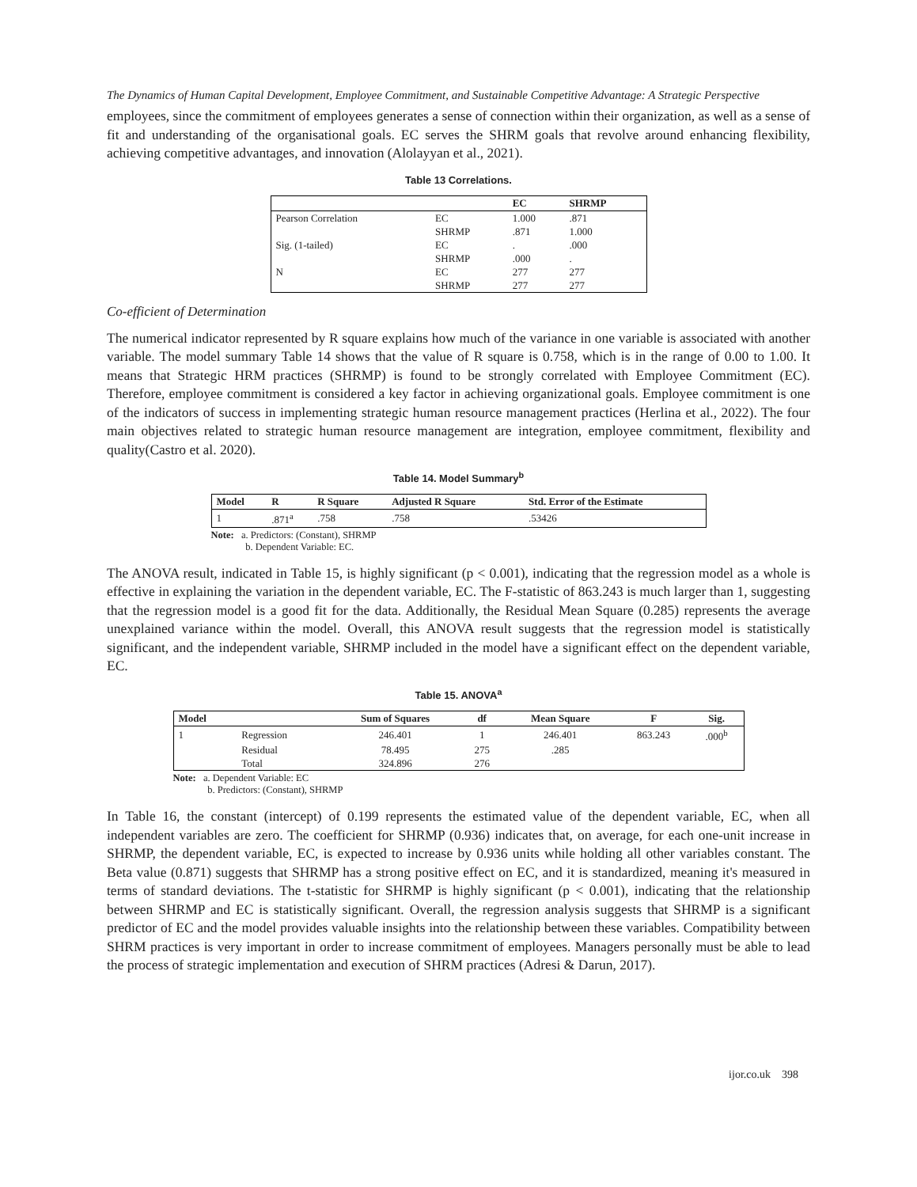The Dynamics of Human Capital Development, Employee Commitment, and Sustainable Competitive Advantage: A Strategic Perspective
employees, since the commitment of employees generates a sense of connection within their organization, as well as a sense of fit and understanding of the organisational goals. EC serves the SHRM goals that revolve around enhancing flexibility, achieving competitive advantages, and innovation (Alolayyan et al., 2021).
Table 13 Correlations.
| | | EC | SHRMP |
| --- | --- | --- | --- |
| Pearson Correlation | EC | 1.000 | .871 |
| | SHRMP | .871 | 1.000 |
| Sig. (1-tailed) | EC | . | .000 |
| | SHRMP | .000 | . |
| N | EC | 277 | 277 |
| | SHRMP | 277 | 277 |
Co-efficient of Determination
The numerical indicator represented by R square explains how much of the variance in one variable is associated with another variable. The model summary Table 14 shows that the value of R square is 0.758, which is in the range of 0.00 to 1.00. It means that Strategic HRM practices (SHRMP) is found to be strongly correlated with Employee Commitment (EC). Therefore, employee commitment is considered a key factor in achieving organizational goals. Employee commitment is one of the indicators of success in implementing strategic human resource management practices (Herlina et al., 2022). The four main objectives related to strategic human resource management are integration, employee commitment, flexibility and quality(Castro et al. 2020).
Table 14. Model Summary<sup>b</sup>
| Model | R | R Square | Adjusted R Square | Std. Error of the Estimate |
| --- | --- | --- | --- | --- |
| 1 | .871<sup>a</sup> | .758 | .758 | .53426 |
Note: a. Predictors: (Constant), SHRMP
b. Dependent Variable: EC.
The ANOVA result, indicated in Table 15, is highly significant (p < 0.001), indicating that the regression model as a whole is effective in explaining the variation in the dependent variable, EC. The F-statistic of 863.243 is much larger than 1, suggesting that the regression model is a good fit for the data. Additionally, the Residual Mean Square (0.285) represents the average unexplained variance within the model. Overall, this ANOVA result suggests that the regression model is statistically significant, and the independent variable, SHRMP included in the model have a significant effect on the dependent variable, EC.
Table 15. ANOVA<sup>a</sup>
| Model | | Sum of Squares | df | Mean Square | F | Sig. |
| --- | --- | --- | --- | --- | --- | --- |
| 1 | Regression | 246.401 | 1 | 246.401 | 863.243 | .000<sup>b</sup> |
| | Residual | 78.495 | 275 | .285 | | |
| | Total | 324.896 | 276 | | | |
Note: a. Dependent Variable: EC
b. Predictors: (Constant), SHRMP
In Table 16, the constant (intercept) of 0.199 represents the estimated value of the dependent variable, EC, when all independent variables are zero. The coefficient for SHRMP (0.936) indicates that, on average, for each one-unit increase in SHRMP, the dependent variable, EC, is expected to increase by 0.936 units while holding all other variables constant. The Beta value (0.871) suggests that SHRMP has a strong positive effect on EC, and it is standardized, meaning it's measured in terms of standard deviations. The t-statistic for SHRMP is highly significant (p < 0.001), indicating that the relationship between SHRMP and EC is statistically significant. Overall, the regression analysis suggests that SHRMP is a significant predictor of EC and the model provides valuable insights into the relationship between these variables. Compatibility between SHRM practices is very important in order to increase commitment of employees. Managers personally must be able to lead the process of strategic implementation and execution of SHRM practices (Adresi & Darun, 2017).
ijor.co.uk 398